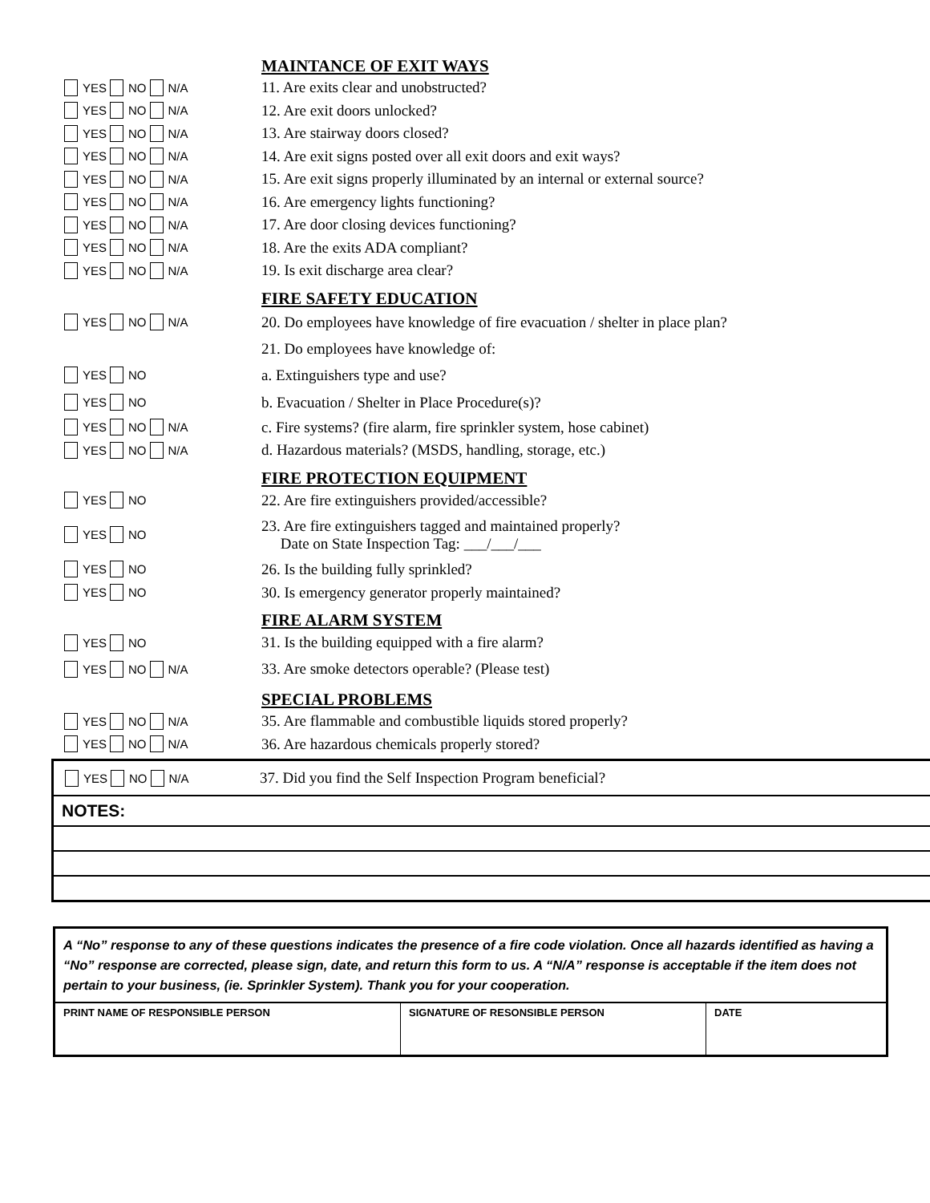MAINTANCE OF EXIT WAYS
YES NO N/A
11. Are exits clear and unobstructed?
YES NO N/A
12. Are exit doors unlocked?
YES NO N/A
13. Are stairway doors closed?
YES NO N/A
14. Are exit signs posted over all exit doors and exit ways?
YES NO N/A
15. Are exit signs properly illuminated by an internal or external source?
YES NO N/A
16. Are emergency lights functioning?
YES NO N/A
17. Are door closing devices functioning?
YES NO N/A
18. Are the exits ADA compliant?
YES NO N/A
19. Is exit discharge area clear?
FIRE SAFETY EDUCATION
YES NO N/A
20. Do employees have knowledge of fire evacuation / shelter in place plan?
21. Do employees have knowledge of:
YES NO
a. Extinguishers type and use?
YES NO
b. Evacuation / Shelter in Place Procedure(s)?
YES NO N/A
c. Fire systems? (fire alarm, fire sprinkler system, hose cabinet)
YES NO N/A
d. Hazardous materials? (MSDS, handling, storage, etc.)
FIRE PROTECTION EQUIPMENT
YES NO
22. Are fire extinguishers provided/accessible?
YES NO
23. Are fire extinguishers tagged and maintained properly?
Date on State Inspection Tag: ___/___/___
YES NO
26. Is the building fully sprinkled?
YES NO
30. Is emergency generator properly maintained?
FIRE ALARM SYSTEM
YES NO
31. Is the building equipped with a fire alarm?
YES NO N/A
33. Are smoke detectors operable? (Please test)
SPECIAL PROBLEMS
YES NO N/A
35. Are flammable and combustible liquids stored properly?
YES NO N/A
36. Are hazardous chemicals properly stored?
YES NO N/A
37. Did you find the Self Inspection Program beneficial?
NOTES:
A “No” response to any of these questions indicates the presence of a fire code violation. Once all hazards identified as having a “No” response are corrected, please sign, date, and return this form to us. A “N/A” response is acceptable if the item does not pertain to your business, (ie. Sprinkler System). Thank you for your cooperation.
| PRINT NAME OF RESPONSIBLE PERSON | SIGNATURE OF RESONSIBLE PERSON | DATE |